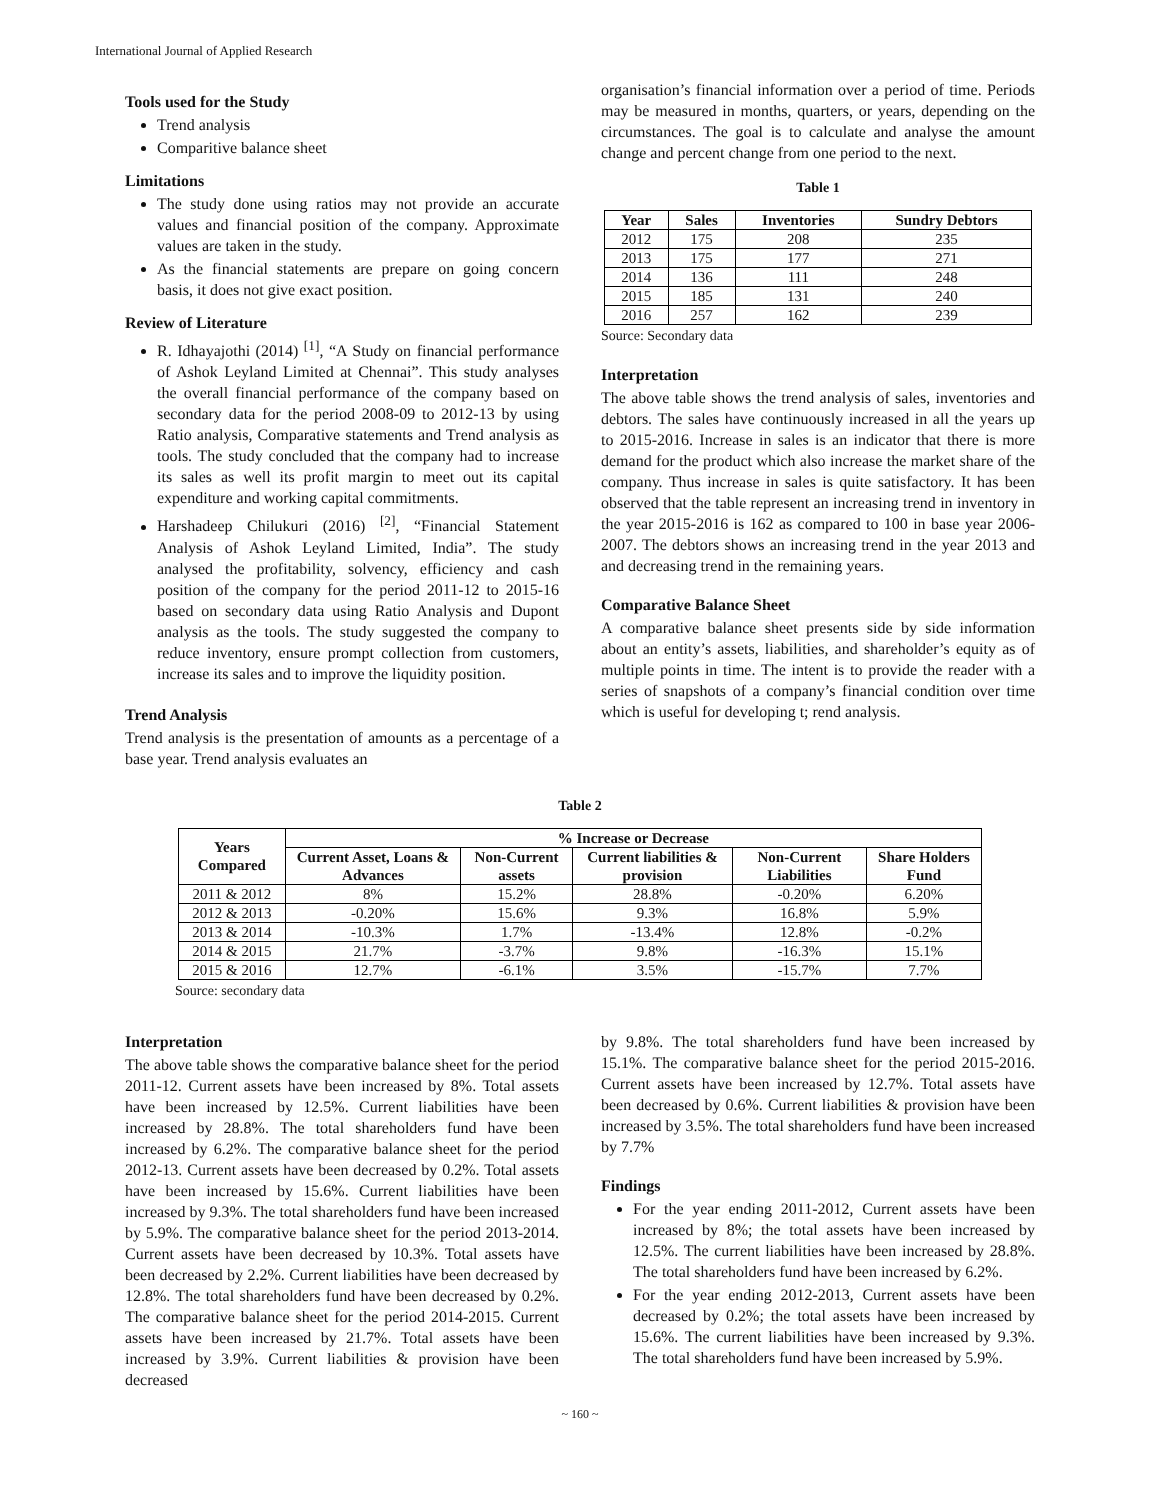International Journal of Applied Research
Tools used for the Study
Trend analysis
Comparitive balance sheet
Limitations
The study done using ratios may not provide an accurate values and financial position of the company. Approximate values are taken in the study.
As the financial statements are prepare on going concern basis, it does not give exact position.
Review of Literature
R. Idhayajothi (2014) <sup>[1]</sup>, “A Study on financial performance of Ashok Leyland Limited at Chennai”. This study analyses the overall financial performance of the company based on secondary data for the period 2008-09 to 2012-13 by using Ratio analysis, Comparative statements and Trend analysis as tools. The study concluded that the company had to increase its sales as well its profit margin to meet out its capital expenditure and working capital commitments.
Harshadeep Chilukuri (2016) <sup>[2]</sup>, “Financial Statement Analysis of Ashok Leyland Limited, India”. The study analysed the profitability, solvency, efficiency and cash position of the company for the period 2011-12 to 2015-16 based on secondary data using Ratio Analysis and Dupont analysis as the tools. The study suggested the company to reduce inventory, ensure prompt collection from customers, increase its sales and to improve the liquidity position.
Trend Analysis
Trend analysis is the presentation of amounts as a percentage of a base year. Trend analysis evaluates an
organisation’s financial information over a period of time. Periods may be measured in months, quarters, or years, depending on the circumstances. The goal is to calculate and analyse the amount change and percent change from one period to the next.
Table 1
| Year | Sales | Inventories | Sundry Debtors |
| --- | --- | --- | --- |
| 2012 | 175 | 208 | 235 |
| 2013 | 175 | 177 | 271 |
| 2014 | 136 | 111 | 248 |
| 2015 | 185 | 131 | 240 |
| 2016 | 257 | 162 | 239 |
Source: Secondary data
Interpretation
The above table shows the trend analysis of sales, inventories and debtors. The sales have continuously increased in all the years up to 2015-2016. Increase in sales is an indicator that there is more demand for the product which also increase the market share of the company. Thus increase in sales is quite satisfactory. It has been observed that the table represent an increasing trend in inventory in the year 2015-2016 is 162 as compared to 100 in base year 2006-2007. The debtors shows an increasing trend in the year 2013 and and decreasing trend in the remaining years.
Comparative Balance Sheet
A comparative balance sheet presents side by side information about an entity’s assets, liabilities, and shareholder’s equity as of multiple points in time. The intent is to provide the reader with a series of snapshots of a company’s financial condition over time which is useful for developing t; rend analysis.
Table 2
| Years Compared | % Increase or Decrease | | | | |
| --- | --- | --- | --- | --- | --- |
| | Current Asset, Loans & Advances | Non-Current assets | Current liabilities & provision | Non-Current Liabilities | Share Holders Fund |
| 2011 & 2012 | 8% | 15.2% | 28.8% | -0.20% | 6.20% |
| 2012 & 2013 | -0.20% | 15.6% | 9.3% | 16.8% | 5.9% |
| 2013 & 2014 | -10.3% | 1.7% | -13.4% | 12.8% | -0.2% |
| 2014 & 2015 | 21.7% | -3.7% | 9.8% | -16.3% | 15.1% |
| 2015 & 2016 | 12.7% | -6.1% | 3.5% | -15.7% | 7.7% |
Source: secondary data
Interpretation
The above table shows the comparative balance sheet for the period 2011-12. Current assets have been increased by 8%. Total assets have been increased by 12.5%. Current liabilities have been increased by 28.8%. The total shareholders fund have been increased by 6.2%. The comparative balance sheet for the period 2012-13. Current assets have been decreased by 0.2%. Total assets have been increased by 15.6%. Current liabilities have been increased by 9.3%. The total shareholders fund have been increased by 5.9%. The comparative balance sheet for the period 2013-2014. Current assets have been decreased by 10.3%. Total assets have been decreased by 2.2%. Current liabilities have been decreased by 12.8%. The total shareholders fund have been decreased by 0.2%. The comparative balance sheet for the period 2014-2015. Current assets have been increased by 21.7%. Total assets have been increased by 3.9%. Current liabilities & provision have been decreased
by 9.8%. The total shareholders fund have been increased by 15.1%. The comparative balance sheet for the period 2015-2016. Current assets have been increased by 12.7%. Total assets have been decreased by 0.6%. Current liabilities & provision have been increased by 3.5%. The total shareholders fund have been increased by 7.7%
Findings
For the year ending 2011-2012, Current assets have been increased by 8%; the total assets have been increased by 12.5%. The current liabilities have been increased by 28.8%. The total shareholders fund have been increased by 6.2%.
For the year ending 2012-2013, Current assets have been decreased by 0.2%; the total assets have been increased by 15.6%. The current liabilities have been increased by 9.3%. The total shareholders fund have been increased by 5.9%.
~ 160 ~